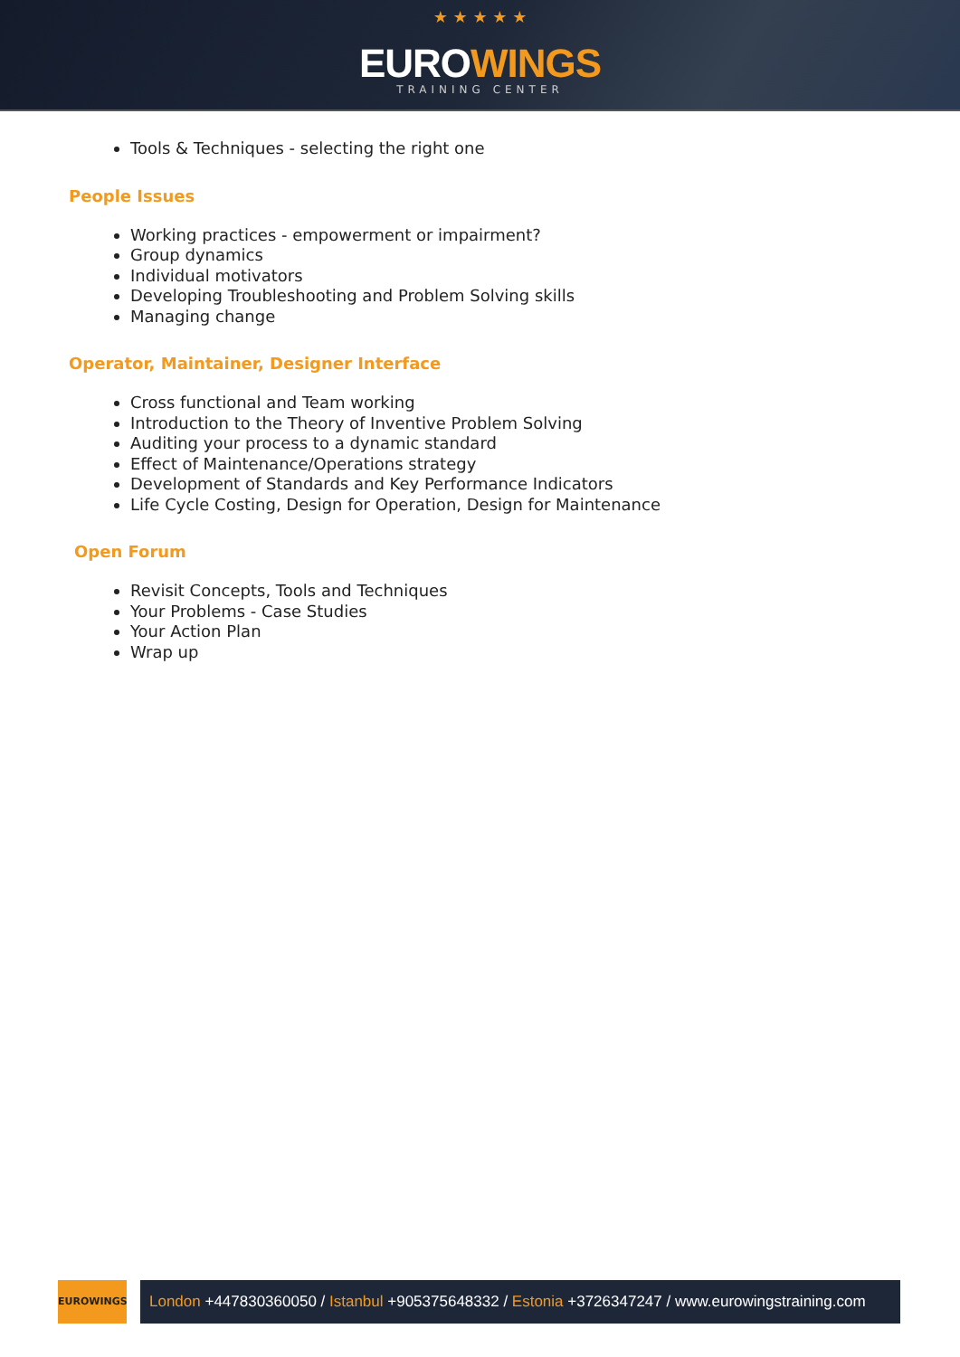★ ★ ★ ★ ★
EUROWINGS
TRAINING CENTER
Tools & Techniques - selecting the right one
People Issues
Working practices - empowerment or impairment?
Group dynamics
Individual motivators
Developing Troubleshooting and Problem Solving skills
Managing change
Operator, Maintainer, Designer Interface
Cross functional and Team working
Introduction to the Theory of Inventive Problem Solving
Auditing your process to a dynamic standard
Effect of Maintenance/Operations strategy
Development of Standards and Key Performance Indicators
Life Cycle Costing, Design for Operation, Design for Maintenance
Open Forum
Revisit Concepts, Tools and Techniques
Your Problems - Case Studies
Your Action Plan
Wrap up
EUROWINGS
London +447830360050 / Istanbul +905375648332 / Estonia +3726347247 / www.eurowingstraining.com